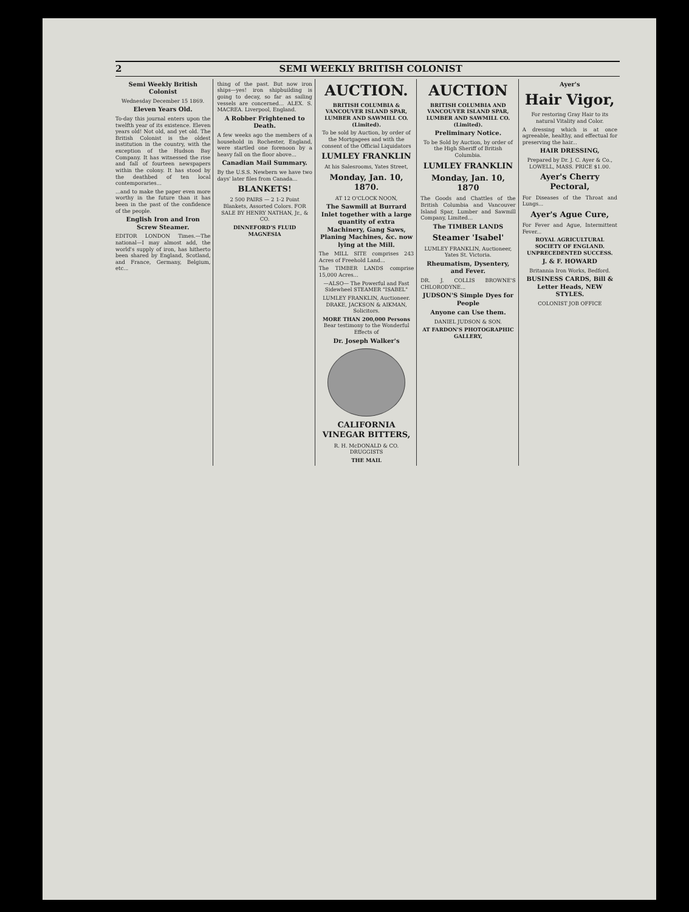2 SEMI WEEKLY BRITISH COLONIST
Semi Weekly British Colonist
Wednesday December 15 1869.
Eleven Years Old.
To-day this journal enters upon the twelfth year of its existence. Eleven years old! Not old, and yet old. The British Colonist is the oldest institution in the country, with the exception of the Hudson Bay Company. It has witnessed the rise and fall of fourteen newspapers within the colony. It has stood by the deathbed of ten local contemporaries...
...and to make the paper even more worthy in the future than it has been in the past of the confidence of the people.
English Iron and Iron Screw Steamer.
EDITOR LONDON Times.—The national—I may almost add, the world's supply of iron, has hitherto been shared by England, Scotland, and France, Germany, Belgium, etc...
thing of the past. But now iron ships—yes! iron shipbuilding is going to decay, so far as sailing vessels are concerned... ALEX. S. MACREA. Liverpool, England.
A Robber Frightened to Death.
A few weeks ago the members of a household in Rochester, England, were startled one forenoon by a heavy fall on the floor above...
Canadian Mail Summary.
By the U.S.S. Newbern we have two days' later files from Canada...
BLANKETS!
2 500 PAIRS — 2 1-2 Point Blankets, Assorted Colors. FOR SALE BY HENRY NATHAN, Jr., & CO.
DINNEFORD'S FLUID MAGNESIA
AUCTION.
BRITISH COLUMBIA & VANCOUVER ISLAND SPAR, LUMBER AND SAWMILL CO. (Limited).
To be sold by Auction, by order of the Mortgagees and with the consent of the Official Liquidators
LUMLEY FRANKLIN
At his Salesrooms, Yates Street,
Monday, Jan. 10, 1870.
AT 12 O'CLOCK NOON,
The Sawmill at Burrard Inlet together with a large quantity of extra Machinery, Gang Saws, Planing Machines, &c. now lying at the Mill.
The MILL SITE comprises 243 Acres of Freehold Land...
The TIMBER LANDS comprise 15,000 Acres...
—ALSO— The Powerful and Fast Sidewheel STEAMER "ISABEL"
LUMLEY FRANKLIN, Auctioneer. DRAKE, JACKSON & AIKMAN, Solicitors.
MORE THAN 200,000 Persons Bear testimony to the Wonderful Effects of
Dr. Joseph Walker's
CALIFORNIA VINEGAR BITTERS,
R. H. McDONALD & CO. DRUGGISTS
THE MAIL
AUCTION
BRITISH COLUMBIA AND VANCOUVER ISLAND SPAR, LUMBER AND SAWMILL CO. (Limited).
Preliminary Notice.
To be Sold by Auction, by order of the High Sheriff of British Columbia.
LUMLEY FRANKLIN
Monday, Jan. 10, 1870
The Goods and Chattles of the British Columbia and Vancouver Island Spar, Lumber and Sawmill Company, Limited...
The TIMBER LANDS
Steamer 'Isabel'
LUMLEY FRANKLIN, Auctioneer, Yates St. Victoria.
Rheumatism, Dysentery, and Fever.
DR. J. COLLIS BROWNE'S CHLORODYNE...
JUDSON'S Simple Dyes for People
Anyone can Use them.
DANIEL JUDSON & SON.
AT FARDON'S PHOTOGRAPHIC GALLERY,
Ayer's
Hair Vigor,
For restoring Gray Hair to its natural Vitality and Color.
A dressing which is at once agreeable, healthy, and effectual for preserving the hair...
HAIR DRESSING,
Prepared by Dr. J. C. Ayer & Co., LOWELL, MASS. PRICE $1.00.
Ayer's Cherry Pectoral,
For Diseases of the Throat and Lungs...
Ayer's Ague Cure,
For Fever and Ague, Intermittent Fever...
ROYAL AGRICULTURAL SOCIETY OF ENGLAND. UNPRECEDENTED SUCCESS.
J. & F. HOWARD
Britannia Iron Works, Bedford.
BUSINESS CARDS, Bill & Letter Heads, NEW STYLES.
COLONIST JOB OFFICE